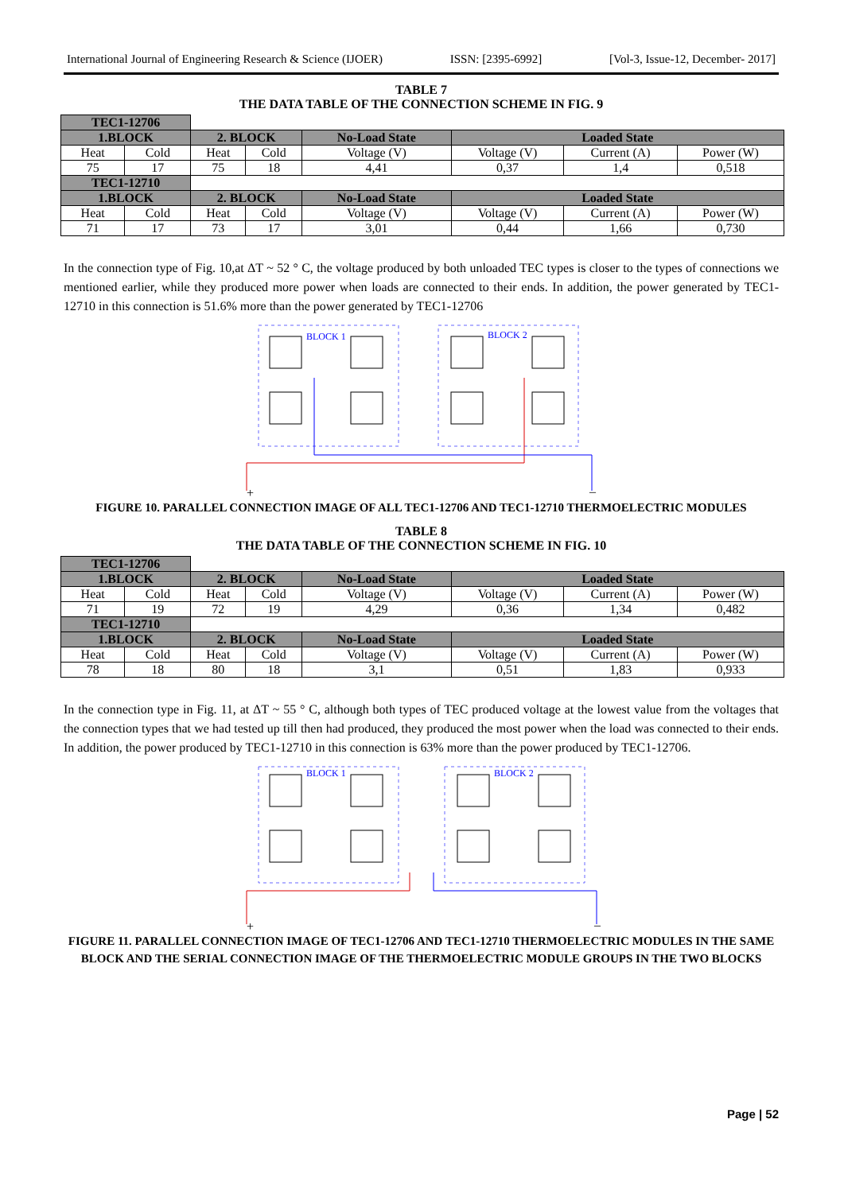International Journal of Engineering Research & Science (IJOER) ISSN: [2395-6992] [Vol-3, Issue-12, December- 2017]
TABLE 7
THE DATA TABLE OF THE CONNECTION SCHEME IN FIG. 9
| TEC1-12706 | | | | | | | |
| 1.BLOCK | | 2. BLOCK | | No-Load State | Loaded State | | |
| Heat | Cold | Heat | Cold | Voltage (V) | Voltage (V) | Current (A) | Power (W) |
| 75 | 17 | 75 | 18 | 4,41 | 0,37 | 1,4 | 0,518 |
| TEC1-12710 | | | | | | | |
| 1.BLOCK | | 2. BLOCK | | No-Load State | Loaded State | | |
| Heat | Cold | Heat | Cold | Voltage (V) | Voltage (V) | Current (A) | Power (W) |
| 71 | 17 | 73 | 17 | 3,01 | 0,44 | 1,66 | 0,730 |
In the connection type of Fig. 10,at ΔT ~ 52 ° C, the voltage produced by both unloaded TEC types is closer to the types of connections we mentioned earlier, while they produced more power when loads are connected to their ends. In addition, the power generated by TEC1-12710 in this connection is 51.6% more than the power generated by TEC1-12706
BLOCK 1
BLOCK 2
+
–
FIGURE 10. PARALLEL CONNECTION IMAGE OF ALL TEC1-12706 AND TEC1-12710 THERMOELECTRIC MODULES
TABLE 8
THE DATA TABLE OF THE CONNECTION SCHEME IN FIG. 10
| TEC1-12706 | | | | | | | |
| 1.BLOCK | | 2. BLOCK | | No-Load State | Loaded State | | |
| Heat | Cold | Heat | Cold | Voltage (V) | Voltage (V) | Current (A) | Power (W) |
| 71 | 19 | 72 | 19 | 4,29 | 0,36 | 1,34 | 0,482 |
| TEC1-12710 | | | | | | | |
| 1.BLOCK | | 2. BLOCK | | No-Load State | Loaded State | | |
| Heat | Cold | Heat | Cold | Voltage (V) | Voltage (V) | Current (A) | Power (W) |
| 78 | 18 | 80 | 18 | 3,1 | 0,51 | 1,83 | 0,933 |
In the connection type in Fig. 11, at ΔT ~ 55 ° C, although both types of TEC produced voltage at the lowest value from the voltages that the connection types that we had tested up till then had produced, they produced the most power when the load was connected to their ends. In addition, the power produced by TEC1-12710 in this connection is 63% more than the power produced by TEC1-12706.
BLOCK 1
BLOCK 2
+
–
FIGURE 11. PARALLEL CONNECTION IMAGE OF TEC1-12706 AND TEC1-12710 THERMOELECTRIC MODULES IN THE SAME BLOCK AND THE SERIAL CONNECTION IMAGE OF THE THERMOELECTRIC MODULE GROUPS IN THE TWO BLOCKS
Page | 52